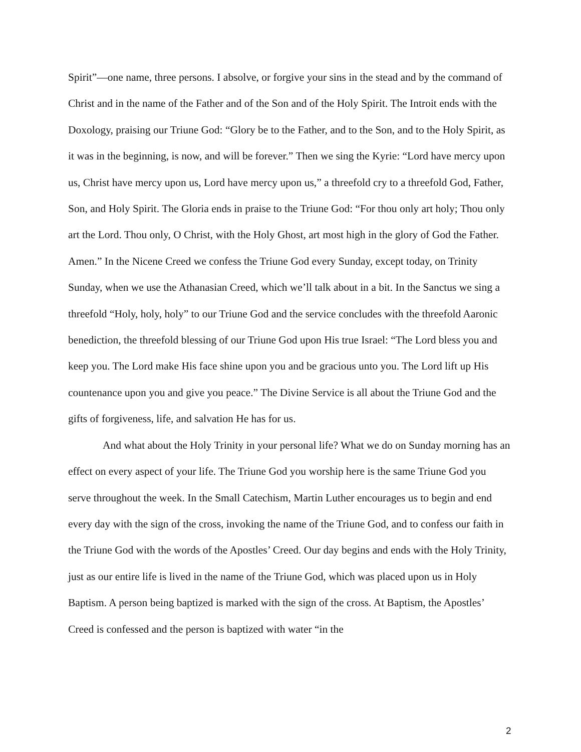Spirit”—one name, three persons. I absolve, or forgive your sins in the stead and by the command of Christ and in the name of the Father and of the Son and of the Holy Spirit. The Introit ends with the Doxology, praising our Triune God: “Glory be to the Father, and to the Son, and to the Holy Spirit, as it was in the beginning, is now, and will be forever.” Then we sing the Kyrie: “Lord have mercy upon us, Christ have mercy upon us, Lord have mercy upon us,” a threefold cry to a threefold God, Father, Son, and Holy Spirit. The Gloria ends in praise to the Triune God: “For thou only art holy; Thou only art the Lord. Thou only, O Christ, with the Holy Ghost, art most high in the glory of God the Father. Amen.” In the Nicene Creed we confess the Triune God every Sunday, except today, on Trinity Sunday, when we use the Athanasian Creed, which we’ll talk about in a bit. In the Sanctus we sing a threefold “Holy, holy, holy” to our Triune God and the service concludes with the threefold Aaronic benediction, the threefold blessing of our Triune God upon His true Israel: “The Lord bless you and keep you. The Lord make His face shine upon you and be gracious unto you. The Lord lift up His countenance upon you and give you peace.” The Divine Service is all about the Triune God and the gifts of forgiveness, life, and salvation He has for us.
And what about the Holy Trinity in your personal life? What we do on Sunday morning has an effect on every aspect of your life. The Triune God you worship here is the same Triune God you serve throughout the week. In the Small Catechism, Martin Luther encourages us to begin and end every day with the sign of the cross, invoking the name of the Triune God, and to confess our faith in the Triune God with the words of the Apostles’ Creed. Our day begins and ends with the Holy Trinity, just as our entire life is lived in the name of the Triune God, which was placed upon us in Holy Baptism. A person being baptized is marked with the sign of the cross. At Baptism, the Apostles’ Creed is confessed and the person is baptized with water “in the
2